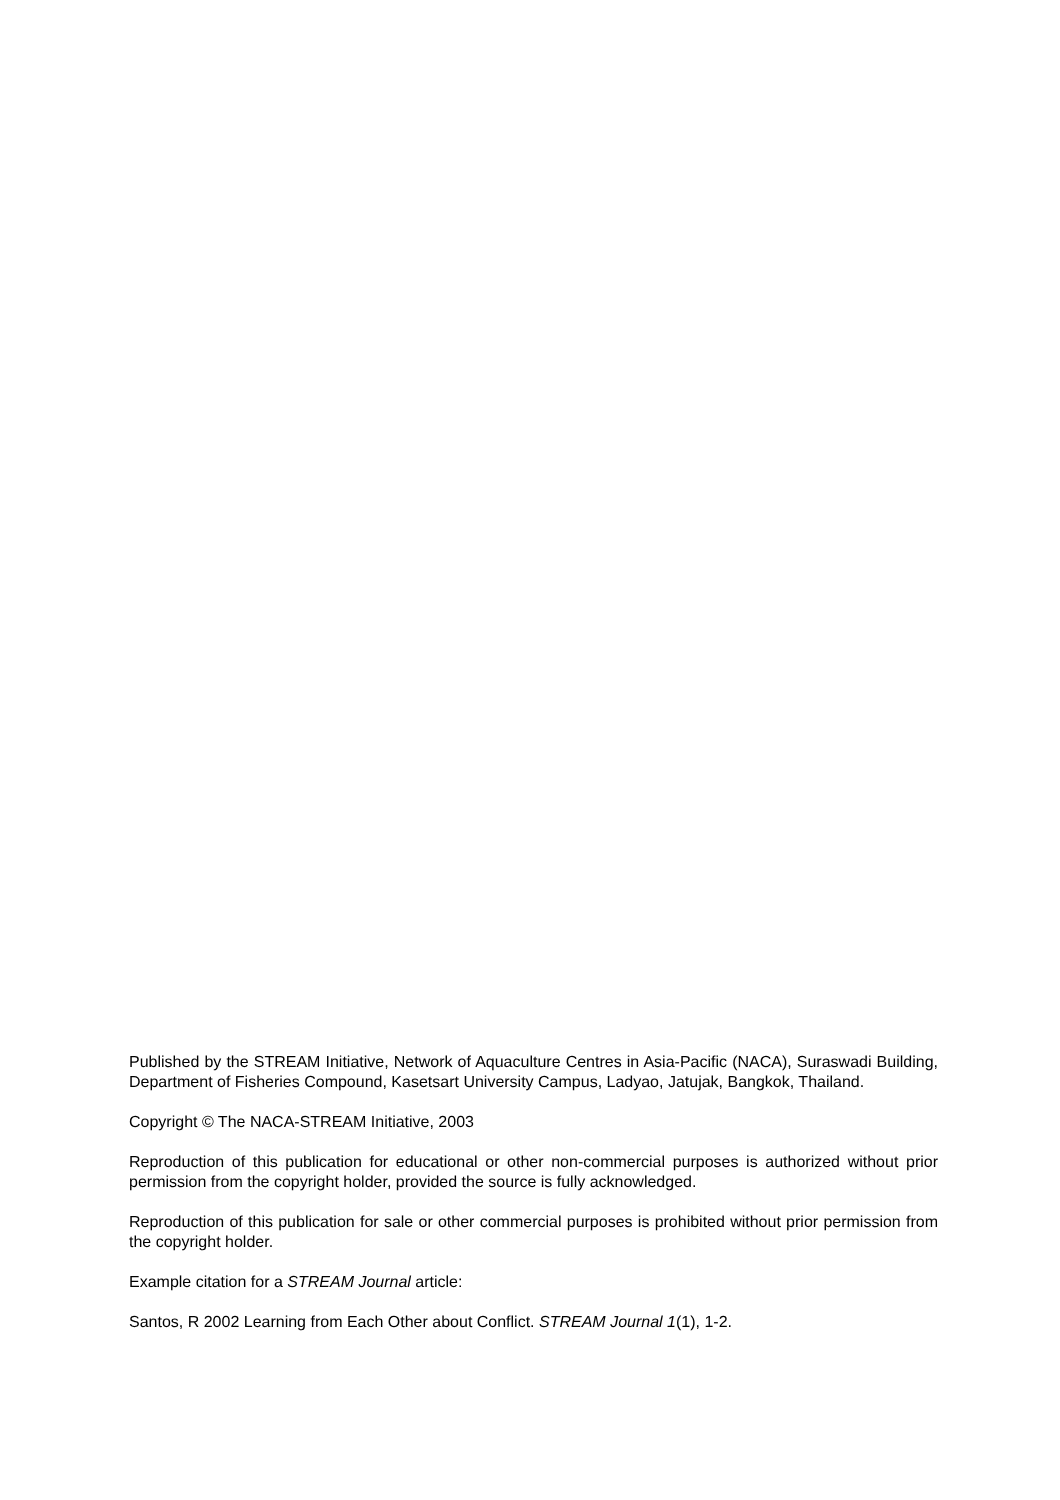Published by the STREAM Initiative, Network of Aquaculture Centres in Asia-Pacific (NACA), Suraswadi Building, Department of Fisheries Compound, Kasetsart University Campus, Ladyao, Jatujak, Bangkok, Thailand.
Copyright © The NACA-STREAM Initiative, 2003
Reproduction of this publication for educational or other non-commercial purposes is authorized without prior permission from the copyright holder, provided the source is fully acknowledged.
Reproduction of this publication for sale or other commercial purposes is prohibited without prior permission from the copyright holder.
Example citation for a STREAM Journal article:
Santos, R 2002 Learning from Each Other about Conflict. STREAM Journal 1(1), 1-2.